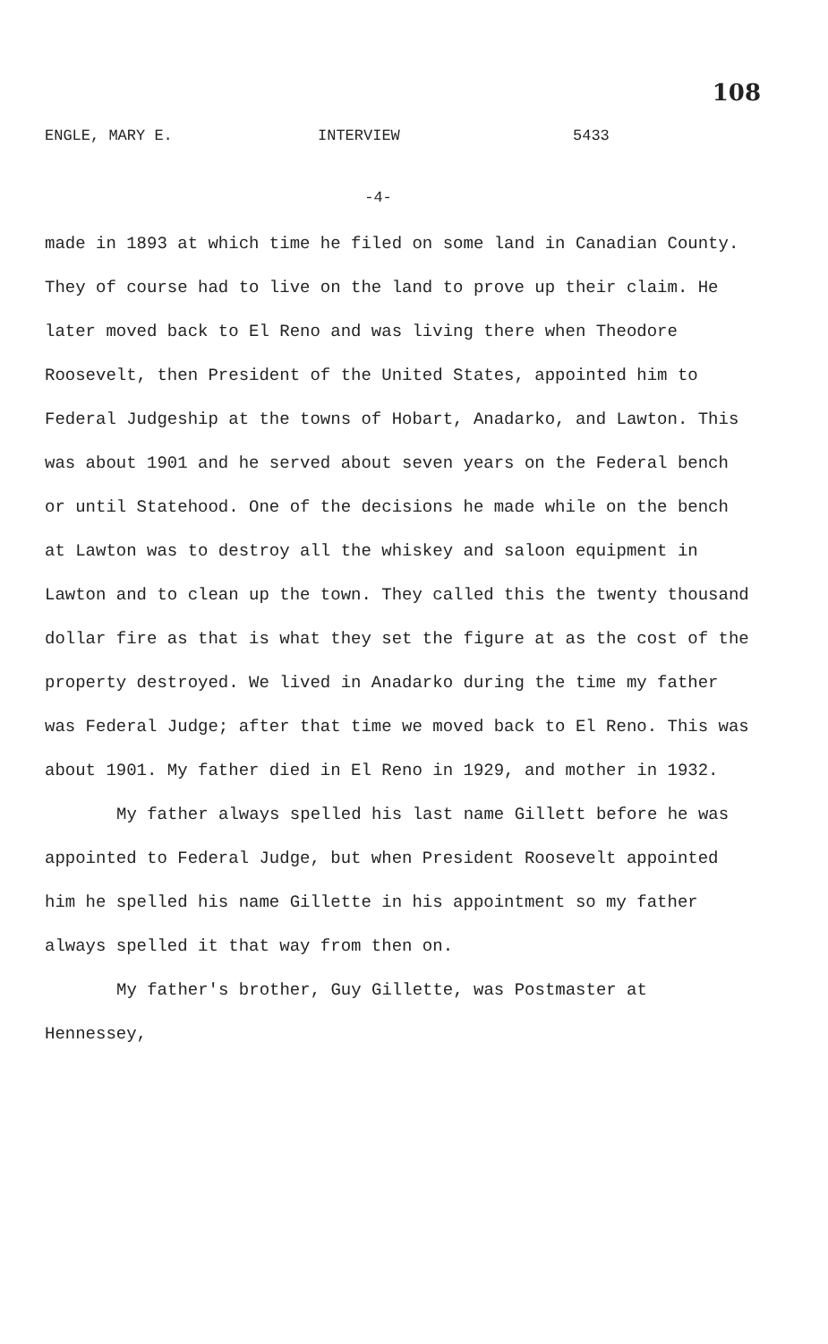108
ENGLE, MARY E. INTERVIEW 5433
-4-
made in 1893 at which time he filed on some land in Canadian County. They of course had to live on the land to prove up their claim. He later moved back to El Reno and was living there when Theodore Roosevelt, then President of the United States, appointed him to Federal Judgeship at the towns of Hobart, Anadarko, and Lawton. This was about 1901 and he served about seven years on the Federal bench or until Statehood. One of the decisions he made while on the bench at Lawton was to destroy all the whiskey and saloon equipment in Lawton and to clean up the town. They called this the twenty thousand dollar fire as that is what they set the figure at as the cost of the property destroyed. We lived in Anadarko during the time my father was Federal Judge; after that time we moved back to El Reno. This was about 1901. My father died in El Reno in 1929, and mother in 1932.
My father always spelled his last name Gillett before he was appointed to Federal Judge, but when President Roosevelt appointed him he spelled his name Gillette in his appointment so my father always spelled it that way from then on.
My father's brother, Guy Gillette, was Postmaster at Hennessey,